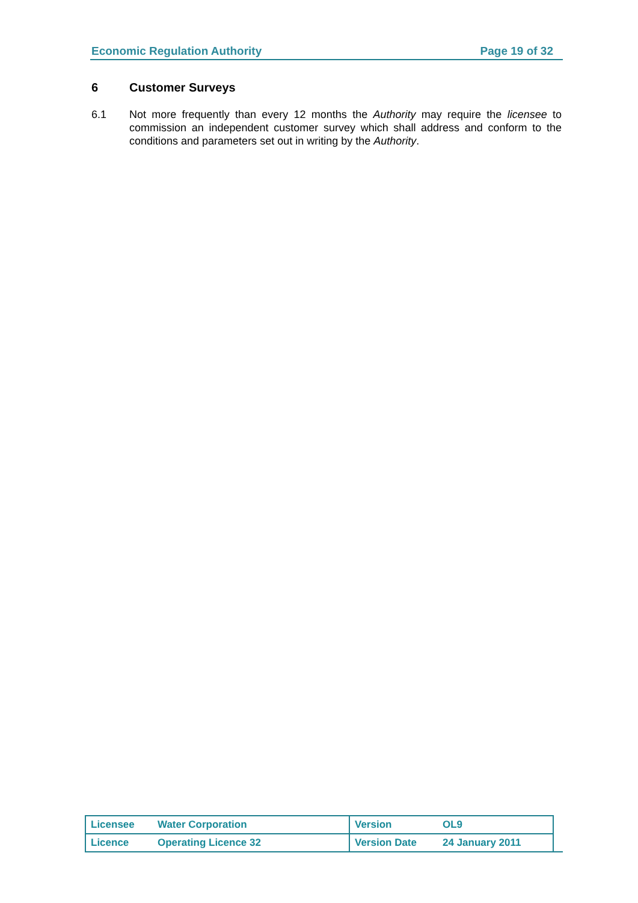Economic Regulation Authority Page 19 of 32
6 Customer Surveys
6.1 Not more frequently than every 12 months the Authority may require the licensee to commission an independent customer survey which shall address and conform to the conditions and parameters set out in writing by the Authority.
| Licensee | Water Corporation | Version | OL9 |
| Licence | Operating Licence 32 | Version Date | 24 January 2011 |